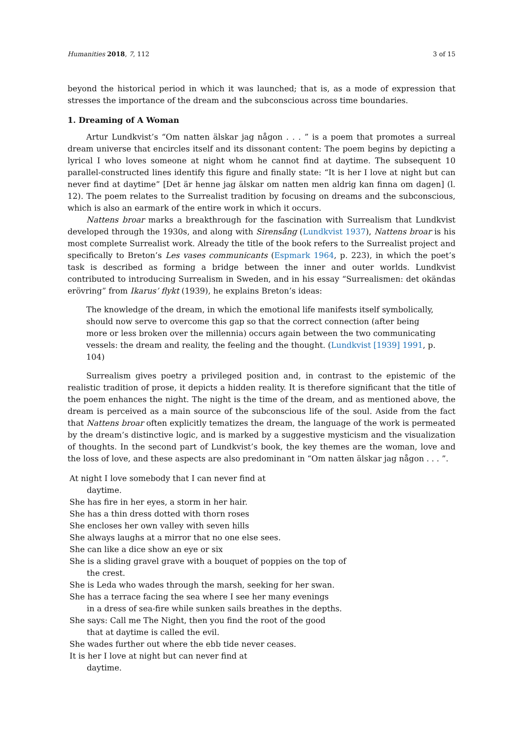Humanities 2018, 7, 112 3 of 15
beyond the historical period in which it was launched; that is, as a mode of expression that stresses the importance of the dream and the subconscious across time boundaries.
1. Dreaming of A Woman
Artur Lundkvist’s “Om natten älskar jag någon . . . ” is a poem that promotes a surreal dream universe that encircles itself and its dissonant content: The poem begins by depicting a lyrical I who loves someone at night whom he cannot find at daytime. The subsequent 10 parallel-constructed lines identify this figure and finally state: “It is her I love at night but can never find at daytime” [Det är henne jag älskar om natten men aldrig kan finna om dagen] (l. 12). The poem relates to the Surrealist tradition by focusing on dreams and the subconscious, which is also an earmark of the entire work in which it occurs.
Nattens broar marks a breakthrough for the fascination with Surrealism that Lundkvist developed through the 1930s, and along with Sirensång (Lundkvist 1937), Nattens broar is his most complete Surrealist work. Already the title of the book refers to the Surrealist project and specifically to Breton’s Les vases communicants (Espmark 1964, p. 223), in which the poet’s task is described as forming a bridge between the inner and outer worlds. Lundkvist contributed to introducing Surrealism in Sweden, and in his essay “Surrealismen: det okändas erövring” from Ikarus’ flykt (1939), he explains Breton’s ideas:
The knowledge of the dream, in which the emotional life manifests itself symbolically, should now serve to overcome this gap so that the correct connection (after being more or less broken over the millennia) occurs again between the two communicating vessels: the dream and reality, the feeling and the thought. (Lundkvist [1939] 1991, p. 104)
Surrealism gives poetry a privileged position and, in contrast to the epistemic of the realistic tradition of prose, it depicts a hidden reality. It is therefore significant that the title of the poem enhances the night. The night is the time of the dream, and as mentioned above, the dream is perceived as a main source of the subconscious life of the soul. Aside from the fact that Nattens broar often explicitly tematizes the dream, the language of the work is permeated by the dream’s distinctive logic, and is marked by a suggestive mysticism and the visualization of thoughts. In the second part of Lundkvist’s book, the key themes are the woman, love and the loss of love, and these aspects are also predominant in “Om natten älskar jag någon . . . ”.
At night I love somebody that I can never find at
daytime.
She has fire in her eyes, a storm in her hair.
She has a thin dress dotted with thorn roses
She encloses her own valley with seven hills
She always laughs at a mirror that no one else sees.
She can like a dice show an eye or six
She is a sliding gravel grave with a bouquet of poppies on the top of
the crest.
She is Leda who wades through the marsh, seeking for her swan.
She has a terrace facing the sea where I see her many evenings
in a dress of sea-fire while sunken sails breathes in the depths.
She says: Call me The Night, then you find the root of the good
that at daytime is called the evil.
She wades further out where the ebb tide never ceases.
It is her I love at night but can never find at
daytime.